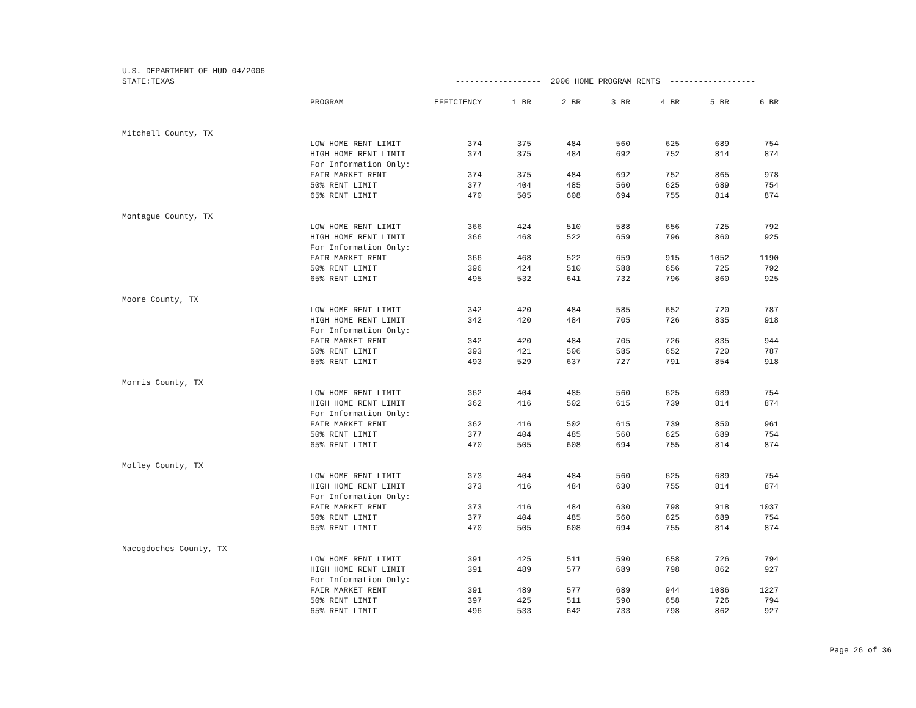| U.S. DEPARTMENT OF HUD 04/2006 | | | | | | | | |
| STATE:TEXAS | | ------------------ 2006 HOME PROGRAM RENTS ------------------ | | | | | | |
| | PROGRAM | EFFICIENCY | 1 BR | 2 BR | 3 BR | 4 BR | 5 BR | 6 BR |
| Mitchell County, TX | | | | | | | | |
| | LOW HOME RENT LIMIT | 374 | 375 | 484 | 560 | 625 | 689 | 754 |
| | HIGH HOME RENT LIMIT | 374 | 375 | 484 | 692 | 752 | 814 | 874 |
| | For Information Only: | | | | | | | |
| | FAIR MARKET RENT | 374 | 375 | 484 | 692 | 752 | 865 | 978 |
| | 50% RENT LIMIT | 377 | 404 | 485 | 560 | 625 | 689 | 754 |
| | 65% RENT LIMIT | 470 | 505 | 608 | 694 | 755 | 814 | 874 |
| Montague County, TX | | | | | | | | |
| | LOW HOME RENT LIMIT | 366 | 424 | 510 | 588 | 656 | 725 | 792 |
| | HIGH HOME RENT LIMIT | 366 | 468 | 522 | 659 | 796 | 860 | 925 |
| | For Information Only: | | | | | | | |
| | FAIR MARKET RENT | 366 | 468 | 522 | 659 | 915 | 1052 | 1190 |
| | 50% RENT LIMIT | 396 | 424 | 510 | 588 | 656 | 725 | 792 |
| | 65% RENT LIMIT | 495 | 532 | 641 | 732 | 796 | 860 | 925 |
| Moore County, TX | | | | | | | | |
| | LOW HOME RENT LIMIT | 342 | 420 | 484 | 585 | 652 | 720 | 787 |
| | HIGH HOME RENT LIMIT | 342 | 420 | 484 | 705 | 726 | 835 | 918 |
| | For Information Only: | | | | | | | |
| | FAIR MARKET RENT | 342 | 420 | 484 | 705 | 726 | 835 | 944 |
| | 50% RENT LIMIT | 393 | 421 | 506 | 585 | 652 | 720 | 787 |
| | 65% RENT LIMIT | 493 | 529 | 637 | 727 | 791 | 854 | 918 |
| Morris County, TX | | | | | | | | |
| | LOW HOME RENT LIMIT | 362 | 404 | 485 | 560 | 625 | 689 | 754 |
| | HIGH HOME RENT LIMIT | 362 | 416 | 502 | 615 | 739 | 814 | 874 |
| | For Information Only: | | | | | | | |
| | FAIR MARKET RENT | 362 | 416 | 502 | 615 | 739 | 850 | 961 |
| | 50% RENT LIMIT | 377 | 404 | 485 | 560 | 625 | 689 | 754 |
| | 65% RENT LIMIT | 470 | 505 | 608 | 694 | 755 | 814 | 874 |
| Motley County, TX | | | | | | | | |
| | LOW HOME RENT LIMIT | 373 | 404 | 484 | 560 | 625 | 689 | 754 |
| | HIGH HOME RENT LIMIT | 373 | 416 | 484 | 630 | 755 | 814 | 874 |
| | For Information Only: | | | | | | | |
| | FAIR MARKET RENT | 373 | 416 | 484 | 630 | 798 | 918 | 1037 |
| | 50% RENT LIMIT | 377 | 404 | 485 | 560 | 625 | 689 | 754 |
| | 65% RENT LIMIT | 470 | 505 | 608 | 694 | 755 | 814 | 874 |
| Nacogdoches County, TX | | | | | | | | |
| | LOW HOME RENT LIMIT | 391 | 425 | 511 | 590 | 658 | 726 | 794 |
| | HIGH HOME RENT LIMIT | 391 | 489 | 577 | 689 | 798 | 862 | 927 |
| | For Information Only: | | | | | | | |
| | FAIR MARKET RENT | 391 | 489 | 577 | 689 | 944 | 1086 | 1227 |
| | 50% RENT LIMIT | 397 | 425 | 511 | 590 | 658 | 726 | 794 |
| | 65% RENT LIMIT | 496 | 533 | 642 | 733 | 798 | 862 | 927 |
Page 26 of 36